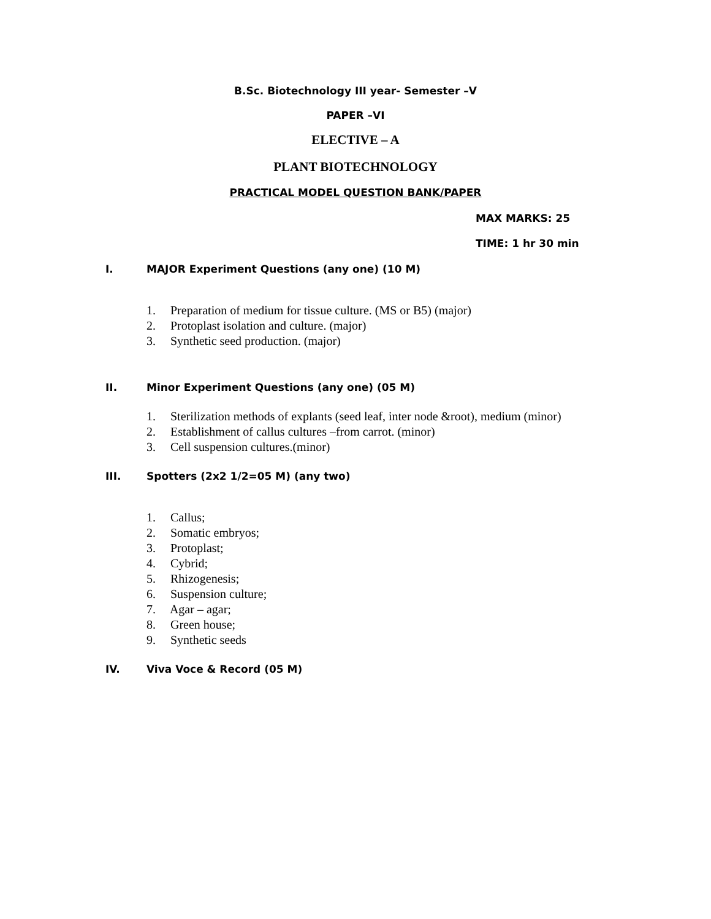B.Sc. Biotechnology III year- Semester –V
PAPER –VI
ELECTIVE – A
PLANT BIOTECHNOLOGY
PRACTICAL MODEL QUESTION BANK/PAPER
MAX MARKS: 25
TIME: 1 hr 30 min
I. MAJOR Experiment Questions (any one) (10 M)
1. Preparation of medium for tissue culture. (MS or B5) (major)
2. Protoplast isolation and culture. (major)
3. Synthetic seed production. (major)
II. Minor Experiment Questions (any one) (05 M)
1. Sterilization methods of explants (seed leaf, inter node &root), medium (minor)
2. Establishment of callus cultures –from carrot. (minor)
3. Cell suspension cultures.(minor)
III. Spotters (2x2 1/2=05 M) (any two)
1. Callus;
2. Somatic embryos;
3. Protoplast;
4. Cybrid;
5. Rhizogenesis;
6. Suspension culture;
7. Agar – agar;
8. Green house;
9. Synthetic seeds
IV. Viva Voce & Record (05 M)